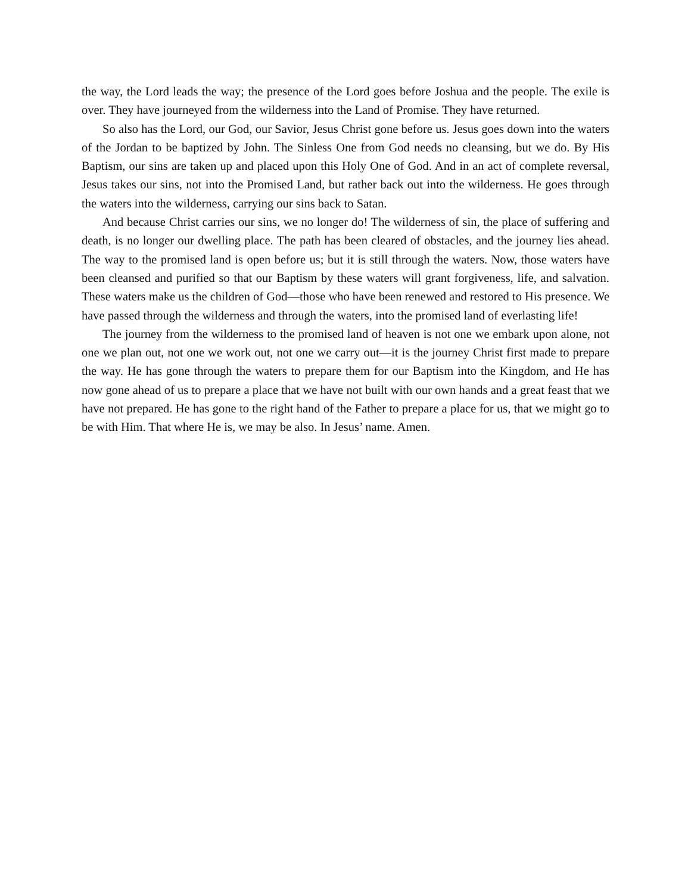the way, the Lord leads the way; the presence of the Lord goes before Joshua and the people. The exile is over. They have journeyed from the wilderness into the Land of Promise. They have returned.
So also has the Lord, our God, our Savior, Jesus Christ gone before us. Jesus goes down into the waters of the Jordan to be baptized by John. The Sinless One from God needs no cleansing, but we do. By His Baptism, our sins are taken up and placed upon this Holy One of God. And in an act of complete reversal, Jesus takes our sins, not into the Promised Land, but rather back out into the wilderness. He goes through the waters into the wilderness, carrying our sins back to Satan.
And because Christ carries our sins, we no longer do! The wilderness of sin, the place of suffering and death, is no longer our dwelling place. The path has been cleared of obstacles, and the journey lies ahead. The way to the promised land is open before us; but it is still through the waters. Now, those waters have been cleansed and purified so that our Baptism by these waters will grant forgiveness, life, and salvation. These waters make us the children of God—those who have been renewed and restored to His presence. We have passed through the wilderness and through the waters, into the promised land of everlasting life!
The journey from the wilderness to the promised land of heaven is not one we embark upon alone, not one we plan out, not one we work out, not one we carry out—it is the journey Christ first made to prepare the way. He has gone through the waters to prepare them for our Baptism into the Kingdom, and He has now gone ahead of us to prepare a place that we have not built with our own hands and a great feast that we have not prepared. He has gone to the right hand of the Father to prepare a place for us, that we might go to be with Him. That where He is, we may be also. In Jesus’ name. Amen.